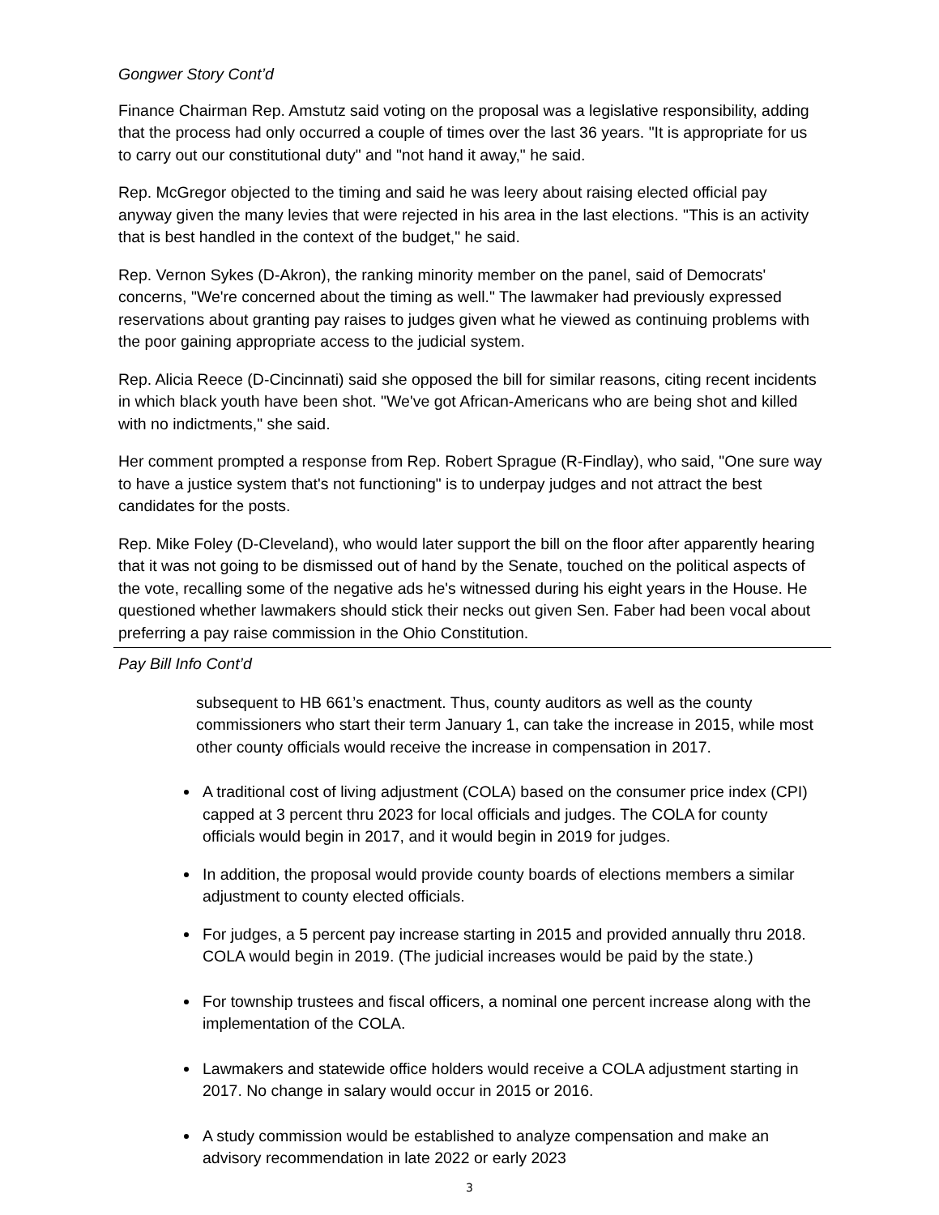Gongwer Story Cont’d
Finance Chairman Rep. Amstutz said voting on the proposal was a legislative responsibility, adding that the process had only occurred a couple of times over the last 36 years. "It is appropriate for us to carry out our constitutional duty" and "not hand it away," he said.
Rep. McGregor objected to the timing and said he was leery about raising elected official pay anyway given the many levies that were rejected in his area in the last elections. "This is an activity that is best handled in the context of the budget," he said.
Rep. Vernon Sykes (D-Akron), the ranking minority member on the panel, said of Democrats' concerns, "We're concerned about the timing as well." The lawmaker had previously expressed reservations about granting pay raises to judges given what he viewed as continuing problems with the poor gaining appropriate access to the judicial system.
Rep. Alicia Reece (D-Cincinnati) said she opposed the bill for similar reasons, citing recent incidents in which black youth have been shot. "We've got African-Americans who are being shot and killed with no indictments," she said.
Her comment prompted a response from Rep. Robert Sprague (R-Findlay), who said, "One sure way to have a justice system that's not functioning" is to underpay judges and not attract the best candidates for the posts.
Rep. Mike Foley (D-Cleveland), who would later support the bill on the floor after apparently hearing that it was not going to be dismissed out of hand by the Senate, touched on the political aspects of the vote, recalling some of the negative ads he's witnessed during his eight years in the House. He questioned whether lawmakers should stick their necks out given Sen. Faber had been vocal about preferring a pay raise commission in the Ohio Constitution.
Pay Bill Info Cont’d
subsequent to HB 661’s enactment. Thus, county auditors as well as the county commissioners who start their term January 1, can take the increase in 2015, while most other county officials would receive the increase in compensation in 2017.
A traditional cost of living adjustment (COLA) based on the consumer price index (CPI) capped at 3 percent thru 2023 for local officials and judges. The COLA for county officials would begin in 2017, and it would begin in 2019 for judges.
In addition, the proposal would provide county boards of elections members a similar adjustment to county elected officials.
For judges, a 5 percent pay increase starting in 2015 and provided annually thru 2018. COLA would begin in 2019. (The judicial increases would be paid by the state.)
For township trustees and fiscal officers, a nominal one percent increase along with the implementation of the COLA.
Lawmakers and statewide office holders would receive a COLA adjustment starting in 2017. No change in salary would occur in 2015 or 2016.
A study commission would be established to analyze compensation and make an advisory recommendation in late 2022 or early 2023
3